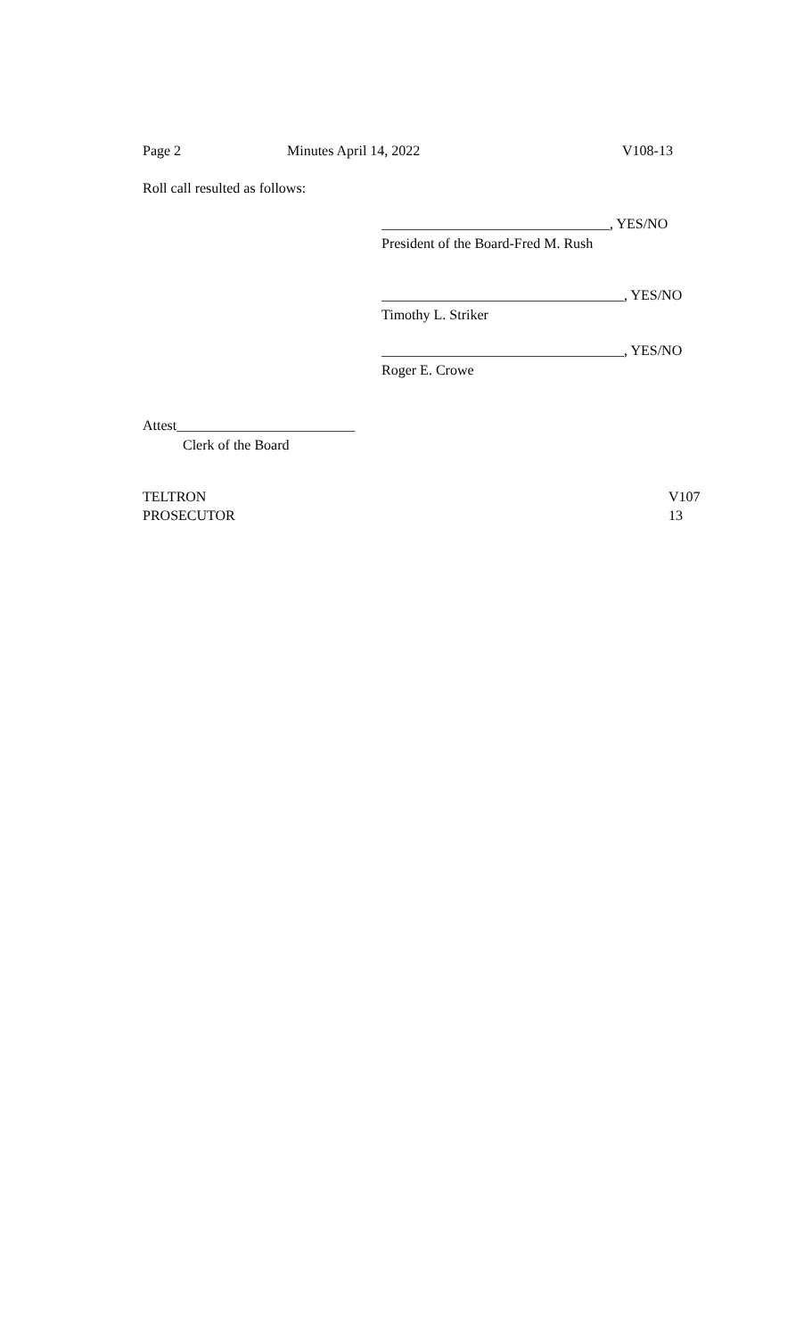Page 2 Minutes April 14, 2022 V108-13
Roll call resulted as follows:
________________________________, YES/NO
President of the Board-Fred M. Rush
__________________________________, YES/NO
Timothy L. Striker
__________________________________, YES/NO
Roger E. Crowe
Attest_________________________
Clerk of the Board
TELTRON
PROSECUTOR V107
13